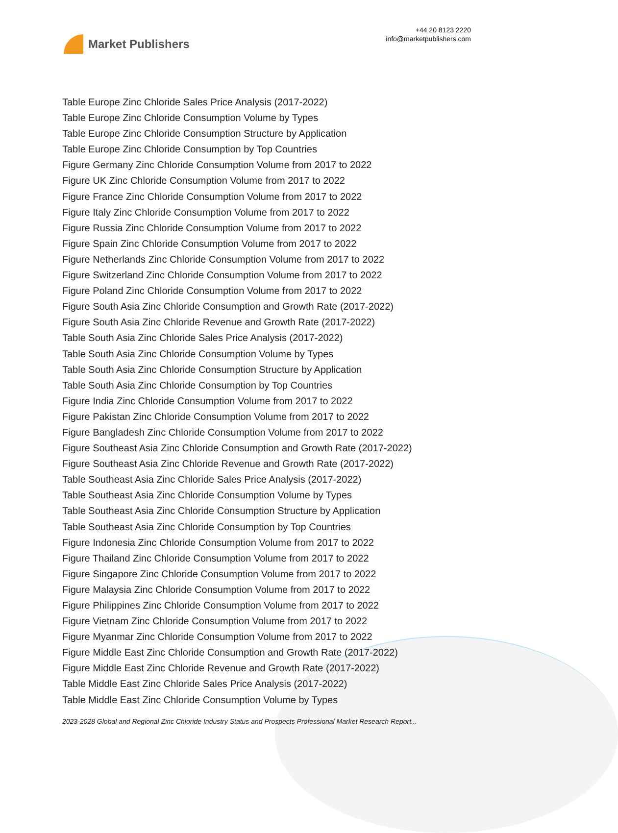Market Publishers
+44 20 8123 2220
info@marketpublishers.com
Table Europe Zinc Chloride Sales Price Analysis (2017-2022)
Table Europe Zinc Chloride Consumption Volume by Types
Table Europe Zinc Chloride Consumption Structure by Application
Table Europe Zinc Chloride Consumption by Top Countries
Figure Germany Zinc Chloride Consumption Volume from 2017 to 2022
Figure UK Zinc Chloride Consumption Volume from 2017 to 2022
Figure France Zinc Chloride Consumption Volume from 2017 to 2022
Figure Italy Zinc Chloride Consumption Volume from 2017 to 2022
Figure Russia Zinc Chloride Consumption Volume from 2017 to 2022
Figure Spain Zinc Chloride Consumption Volume from 2017 to 2022
Figure Netherlands Zinc Chloride Consumption Volume from 2017 to 2022
Figure Switzerland Zinc Chloride Consumption Volume from 2017 to 2022
Figure Poland Zinc Chloride Consumption Volume from 2017 to 2022
Figure South Asia Zinc Chloride Consumption and Growth Rate (2017-2022)
Figure South Asia Zinc Chloride Revenue and Growth Rate (2017-2022)
Table South Asia Zinc Chloride Sales Price Analysis (2017-2022)
Table South Asia Zinc Chloride Consumption Volume by Types
Table South Asia Zinc Chloride Consumption Structure by Application
Table South Asia Zinc Chloride Consumption by Top Countries
Figure India Zinc Chloride Consumption Volume from 2017 to 2022
Figure Pakistan Zinc Chloride Consumption Volume from 2017 to 2022
Figure Bangladesh Zinc Chloride Consumption Volume from 2017 to 2022
Figure Southeast Asia Zinc Chloride Consumption and Growth Rate (2017-2022)
Figure Southeast Asia Zinc Chloride Revenue and Growth Rate (2017-2022)
Table Southeast Asia Zinc Chloride Sales Price Analysis (2017-2022)
Table Southeast Asia Zinc Chloride Consumption Volume by Types
Table Southeast Asia Zinc Chloride Consumption Structure by Application
Table Southeast Asia Zinc Chloride Consumption by Top Countries
Figure Indonesia Zinc Chloride Consumption Volume from 2017 to 2022
Figure Thailand Zinc Chloride Consumption Volume from 2017 to 2022
Figure Singapore Zinc Chloride Consumption Volume from 2017 to 2022
Figure Malaysia Zinc Chloride Consumption Volume from 2017 to 2022
Figure Philippines Zinc Chloride Consumption Volume from 2017 to 2022
Figure Vietnam Zinc Chloride Consumption Volume from 2017 to 2022
Figure Myanmar Zinc Chloride Consumption Volume from 2017 to 2022
Figure Middle East Zinc Chloride Consumption and Growth Rate (2017-2022)
Figure Middle East Zinc Chloride Revenue and Growth Rate (2017-2022)
Table Middle East Zinc Chloride Sales Price Analysis (2017-2022)
Table Middle East Zinc Chloride Consumption Volume by Types
2023-2028 Global and Regional Zinc Chloride Industry Status and Prospects Professional Market Research Report...